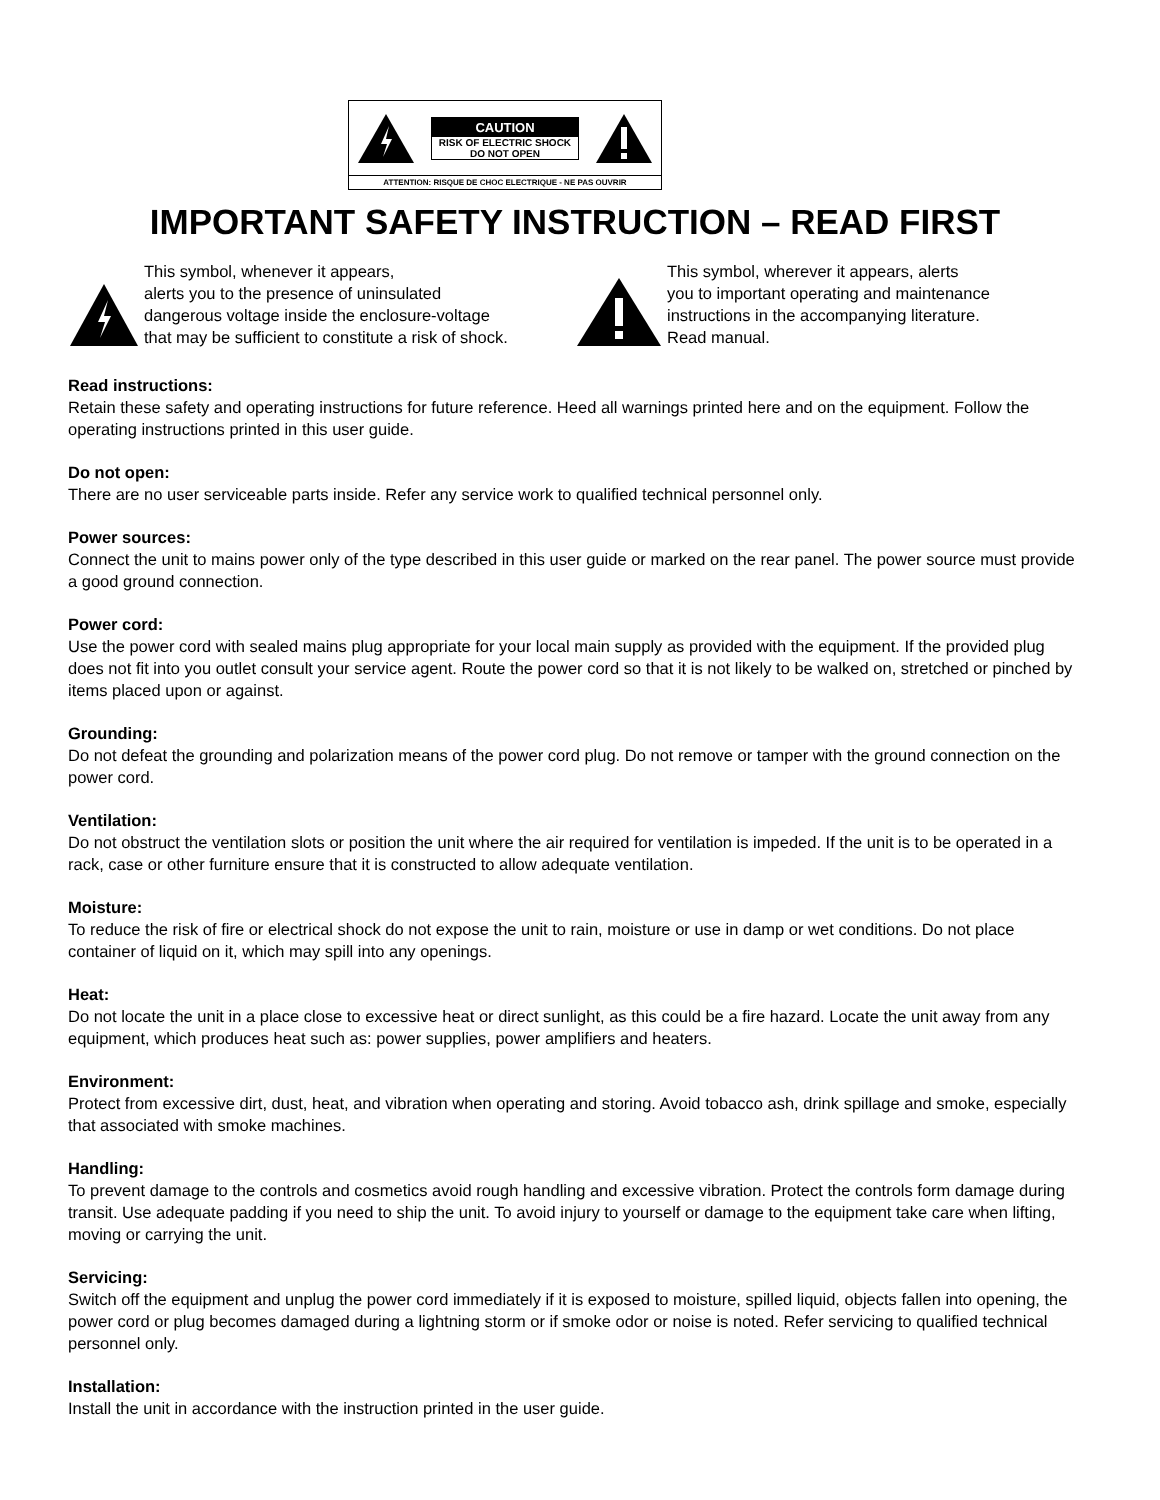CAUTION
RISK OF ELECTRIC SHOCK
DO NOT OPEN
ATTENTION: RISQUE DE CHOC ELECTRIQUE - NE PAS OUVRIR
IMPORTANT SAFETY INSTRUCTION – READ FIRST
This symbol, whenever it appears,
alerts you to the presence of uninsulated
dangerous voltage inside the enclosure-voltage
that may be sufficient to constitute a risk of shock.
This symbol, wherever it appears, alerts
you to important operating and maintenance
instructions in the accompanying literature.
Read manual.
Read instructions:
Retain these safety and operating instructions for future reference. Heed all warnings printed here and on the equipment. Follow the operating instructions printed in this user guide.
Do not open:
There are no user serviceable parts inside. Refer any service work to qualified technical personnel only.
Power sources:
Connect the unit to mains power only of the type described in this user guide or marked on the rear panel. The power source must provide a good ground connection.
Power cord:
Use the power cord with sealed mains plug appropriate for your local main supply as provided with the equipment. If the provided plug does not fit into you outlet consult your service agent. Route the power cord so that it is not likely to be walked on, stretched or pinched by items placed upon or against.
Grounding:
Do not defeat the grounding and polarization means of the power cord plug. Do not remove or tamper with the ground connection on the power cord.
Ventilation:
Do not obstruct the ventilation slots or position the unit where the air required for ventilation is impeded. If the unit is to be operated in a rack, case or other furniture ensure that it is constructed to allow adequate ventilation.
Moisture:
To reduce the risk of fire or electrical shock do not expose the unit to rain, moisture or use in damp or wet conditions. Do not place container of liquid on it, which may spill into any openings.
Heat:
Do not locate the unit in a place close to excessive heat or direct sunlight, as this could be a fire hazard. Locate the unit away from any equipment, which produces heat such as: power supplies, power amplifiers and heaters.
Environment:
Protect from excessive dirt, dust, heat, and vibration when operating and storing. Avoid tobacco ash, drink spillage and smoke, especially that associated with smoke machines.
Handling:
To prevent damage to the controls and cosmetics avoid rough handling and excessive vibration. Protect the controls form damage during transit. Use adequate padding if you need to ship the unit. To avoid injury to yourself or damage to the equipment take care when lifting, moving or carrying the unit.
Servicing:
Switch off the equipment and unplug the power cord immediately if it is exposed to moisture, spilled liquid, objects fallen into opening, the power cord or plug becomes damaged during a lightning storm or if smoke odor or noise is noted. Refer servicing to qualified technical personnel only.
Installation:
Install the unit in accordance with the instruction printed in the user guide.